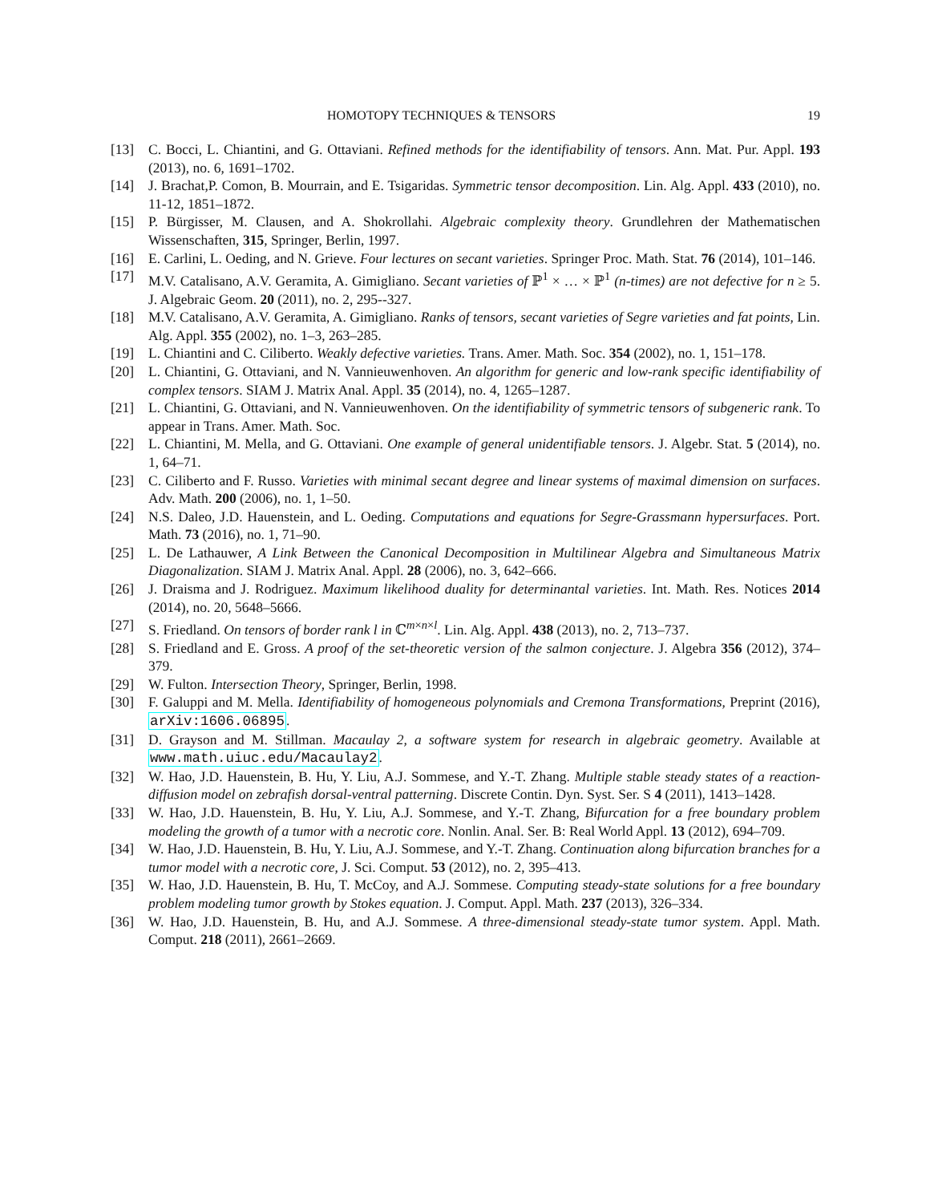HOMOTOPY TECHNIQUES & TENSORS 19
[13] C. Bocci, L. Chiantini, and G. Ottaviani. Refined methods for the identifiability of tensors. Ann. Mat. Pur. Appl. 193 (2013), no. 6, 1691–1702.
[14] J. Brachat,P. Comon, B. Mourrain, and E. Tsigaridas. Symmetric tensor decomposition. Lin. Alg. Appl. 433 (2010), no. 11-12, 1851–1872.
[15] P. Bürgisser, M. Clausen, and A. Shokrollahi. Algebraic complexity theory. Grundlehren der Mathematischen Wissenschaften, 315, Springer, Berlin, 1997.
[16] E. Carlini, L. Oeding, and N. Grieve. Four lectures on secant varieties. Springer Proc. Math. Stat. 76 (2014), 101–146.
[17] M.V. Catalisano, A.V. Geramita, A. Gimigliano. Secant varieties of ℙ<sup>1</sup> × … × ℙ<sup>1</sup> (n-times) are not defective for n ≥ 5. J. Algebraic Geom. 20 (2011), no. 2, 295--327.
[18] M.V. Catalisano, A.V. Geramita, A. Gimigliano. Ranks of tensors, secant varieties of Segre varieties and fat points, Lin. Alg. Appl. 355 (2002), no. 1–3, 263–285.
[19] L. Chiantini and C. Ciliberto. Weakly defective varieties. Trans. Amer. Math. Soc. 354 (2002), no. 1, 151–178.
[20] L. Chiantini, G. Ottaviani, and N. Vannieuwenhoven. An algorithm for generic and low-rank specific identifiability of complex tensors. SIAM J. Matrix Anal. Appl. 35 (2014), no. 4, 1265–1287.
[21] L. Chiantini, G. Ottaviani, and N. Vannieuwenhoven. On the identifiability of symmetric tensors of subgeneric rank. To appear in Trans. Amer. Math. Soc.
[22] L. Chiantini, M. Mella, and G. Ottaviani. One example of general unidentifiable tensors. J. Algebr. Stat. 5 (2014), no. 1, 64–71.
[23] C. Ciliberto and F. Russo. Varieties with minimal secant degree and linear systems of maximal dimension on surfaces. Adv. Math. 200 (2006), no. 1, 1–50.
[24] N.S. Daleo, J.D. Hauenstein, and L. Oeding. Computations and equations for Segre-Grassmann hypersurfaces. Port. Math. 73 (2016), no. 1, 71–90.
[25] L. De Lathauwer, A Link Between the Canonical Decomposition in Multilinear Algebra and Simultaneous Matrix Diagonalization. SIAM J. Matrix Anal. Appl. 28 (2006), no. 3, 642–666.
[26] J. Draisma and J. Rodriguez. Maximum likelihood duality for determinantal varieties. Int. Math. Res. Notices 2014 (2014), no. 20, 5648–5666.
[27] S. Friedland. On tensors of border rank l in ℂ<sup>m×n×l</sup>. Lin. Alg. Appl. 438 (2013), no. 2, 713–737.
[28] S. Friedland and E. Gross. A proof of the set-theoretic version of the salmon conjecture. J. Algebra 356 (2012), 374–379.
[29] W. Fulton. Intersection Theory, Springer, Berlin, 1998.
[30] F. Galuppi and M. Mella. Identifiability of homogeneous polynomials and Cremona Transformations, Preprint (2016), arXiv:1606.06895.
[31] D. Grayson and M. Stillman. Macaulay 2, a software system for research in algebraic geometry. Available at www.math.uiuc.edu/Macaulay2.
[32] W. Hao, J.D. Hauenstein, B. Hu, Y. Liu, A.J. Sommese, and Y.-T. Zhang. Multiple stable steady states of a reaction-diffusion model on zebrafish dorsal-ventral patterning. Discrete Contin. Dyn. Syst. Ser. S 4 (2011), 1413–1428.
[33] W. Hao, J.D. Hauenstein, B. Hu, Y. Liu, A.J. Sommese, and Y.-T. Zhang, Bifurcation for a free boundary problem modeling the growth of a tumor with a necrotic core. Nonlin. Anal. Ser. B: Real World Appl. 13 (2012), 694–709.
[34] W. Hao, J.D. Hauenstein, B. Hu, Y. Liu, A.J. Sommese, and Y.-T. Zhang. Continuation along bifurcation branches for a tumor model with a necrotic core, J. Sci. Comput. 53 (2012), no. 2, 395–413.
[35] W. Hao, J.D. Hauenstein, B. Hu, T. McCoy, and A.J. Sommese. Computing steady-state solutions for a free boundary problem modeling tumor growth by Stokes equation. J. Comput. Appl. Math. 237 (2013), 326–334.
[36] W. Hao, J.D. Hauenstein, B. Hu, and A.J. Sommese. A three-dimensional steady-state tumor system. Appl. Math. Comput. 218 (2011), 2661–2669.